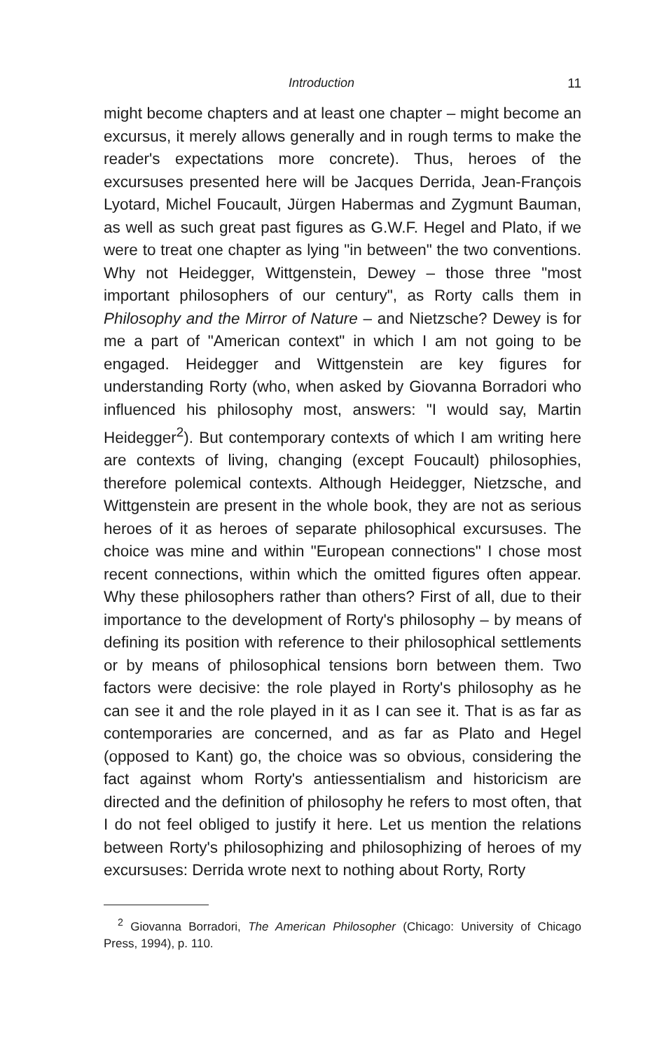Introduction 11
might become chapters and at least one chapter – might become an excursus, it merely allows generally and in rough terms to make the reader's expectations more concrete). Thus, heroes of the excursuses presented here will be Jacques Derrida, Jean-François Lyotard, Michel Foucault, Jürgen Habermas and Zygmunt Bauman, as well as such great past figures as G.W.F. Hegel and Plato, if we were to treat one chapter as lying "in between" the two conventions. Why not Heidegger, Wittgenstein, Dewey – those three "most important philosophers of our century", as Rorty calls them in Philosophy and the Mirror of Nature – and Nietzsche? Dewey is for me a part of "American context" in which I am not going to be engaged. Heidegger and Wittgenstein are key figures for understanding Rorty (who, when asked by Giovanna Borradori who influenced his philosophy most, answers: "I would say, Martin Heidegger<sup>2</sup>). But contemporary contexts of which I am writing here are contexts of living, changing (except Foucault) philosophies, therefore polemical contexts. Although Heidegger, Nietzsche, and Wittgenstein are present in the whole book, they are not as serious heroes of it as heroes of separate philosophical excursuses. The choice was mine and within "European connections" I chose most recent connections, within which the omitted figures often appear. Why these philosophers rather than others? First of all, due to their importance to the development of Rorty's philosophy – by means of defining its position with reference to their philosophical settlements or by means of philosophical tensions born between them. Two factors were decisive: the role played in Rorty's philosophy as he can see it and the role played in it as I can see it. That is as far as contemporaries are concerned, and as far as Plato and Hegel (opposed to Kant) go, the choice was so obvious, considering the fact against whom Rorty's antiessentialism and historicism are directed and the definition of philosophy he refers to most often, that I do not feel obliged to justify it here. Let us mention the relations between Rorty's philosophizing and philosophizing of heroes of my excursuses: Derrida wrote next to nothing about Rorty, Rorty
<sup>2</sup> Giovanna Borradori, The American Philosopher (Chicago: University of Chicago Press, 1994), p. 110.